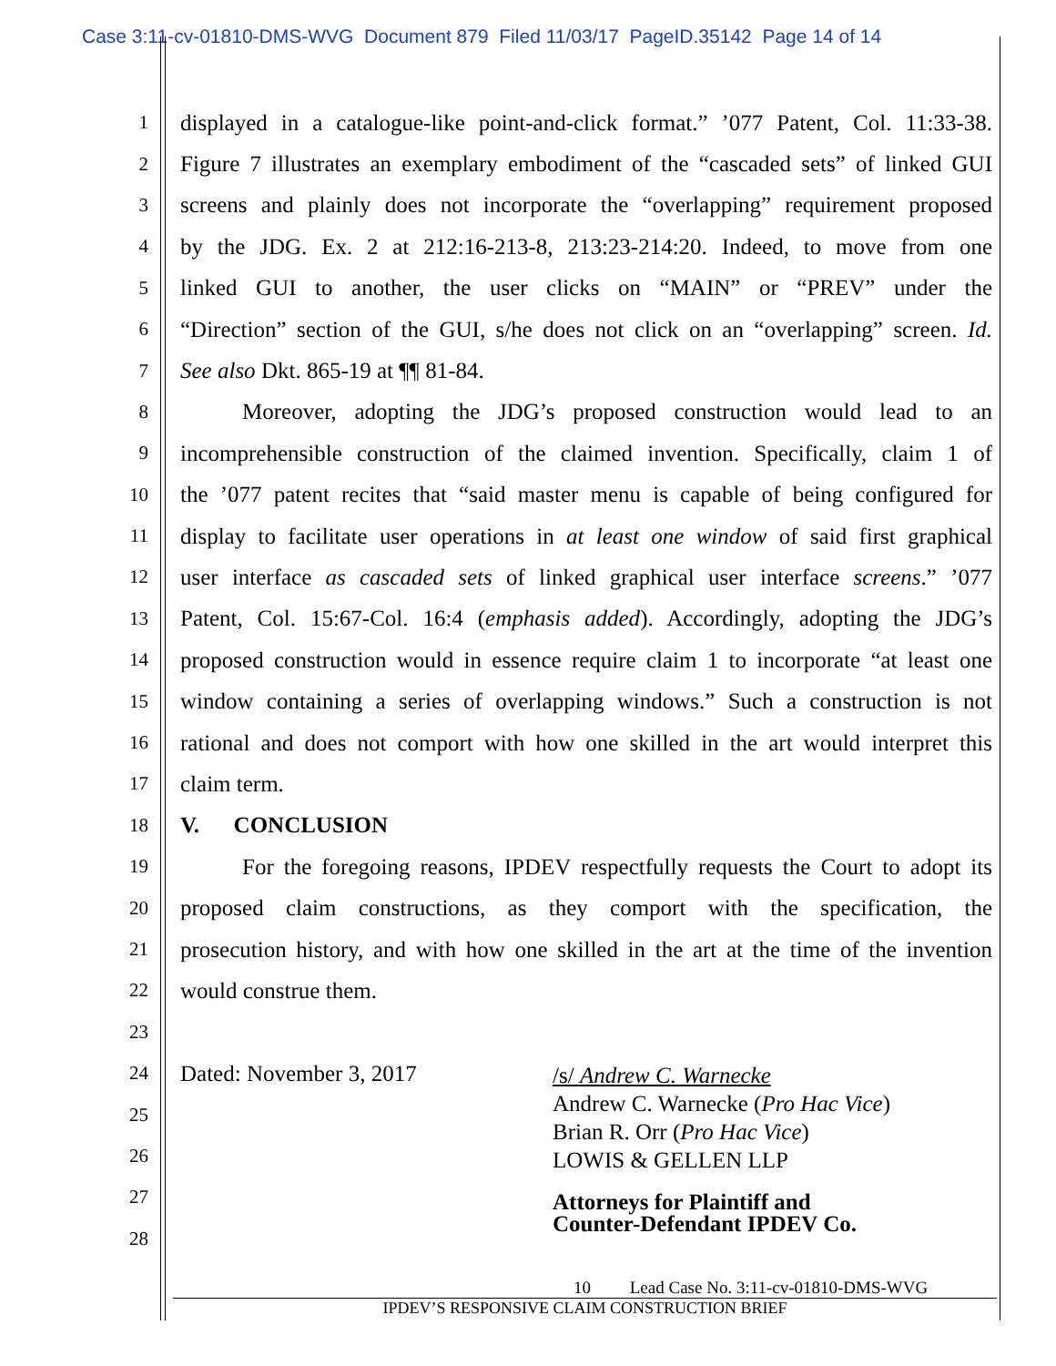Case 3:11-cv-01810-DMS-WVG Document 879 Filed 11/03/17 PageID.35142 Page 14 of 14
1 displayed in a catalogue-like point-and-click format.” ’077 Patent, Col. 11:33-38.
2 Figure 7 illustrates an exemplary embodiment of the “cascaded sets” of linked GUI
3 screens and plainly does not incorporate the “overlapping” requirement proposed
4 by the JDG. Ex. 2 at 212:16-213-8, 213:23-214:20. Indeed, to move from one
5 linked GUI to another, the user clicks on “MAIN” or “PREV” under the
6 “Direction” section of the GUI, s/he does not click on an “overlapping” screen. Id.
7 See also Dkt. 865-19 at ¶¶ 81-84.
8 Moreover, adopting the JDG’s proposed construction would lead to an
9 incomprehensible construction of the claimed invention. Specifically, claim 1 of
10 the ’077 patent recites that “said master menu is capable of being configured for
11 display to facilitate user operations in at least one window of said first graphical
12 user interface as cascaded sets of linked graphical user interface screens.” ’077
13 Patent, Col. 15:67-Col. 16:4 (emphasis added). Accordingly, adopting the JDG’s
14 proposed construction would in essence require claim 1 to incorporate “at least one
15 window containing a series of overlapping windows.” Such a construction is not
16 rational and does not comport with how one skilled in the art would interpret this
17 claim term.
18 V. CONCLUSION
19 For the foregoing reasons, IPDEV respectfully requests the Court to adopt its
20 proposed claim constructions, as they comport with the specification, the
21 prosecution history, and with how one skilled in the art at the time of the invention
22 would construe them.
23
24 Dated: November 3, 2017
25
26
27
28
/s/ Andrew C. Warnecke
Andrew C. Warnecke (Pro Hac Vice)
Brian R. Orr (Pro Hac Vice)
LOWIS & GELLEN LLP
Attorneys for Plaintiff and
Counter-Defendant IPDEV Co.
10 Lead Case No. 3:11-cv-01810-DMS-WVG
IPDEV’S RESPONSIVE CLAIM CONSTRUCTION BRIEF